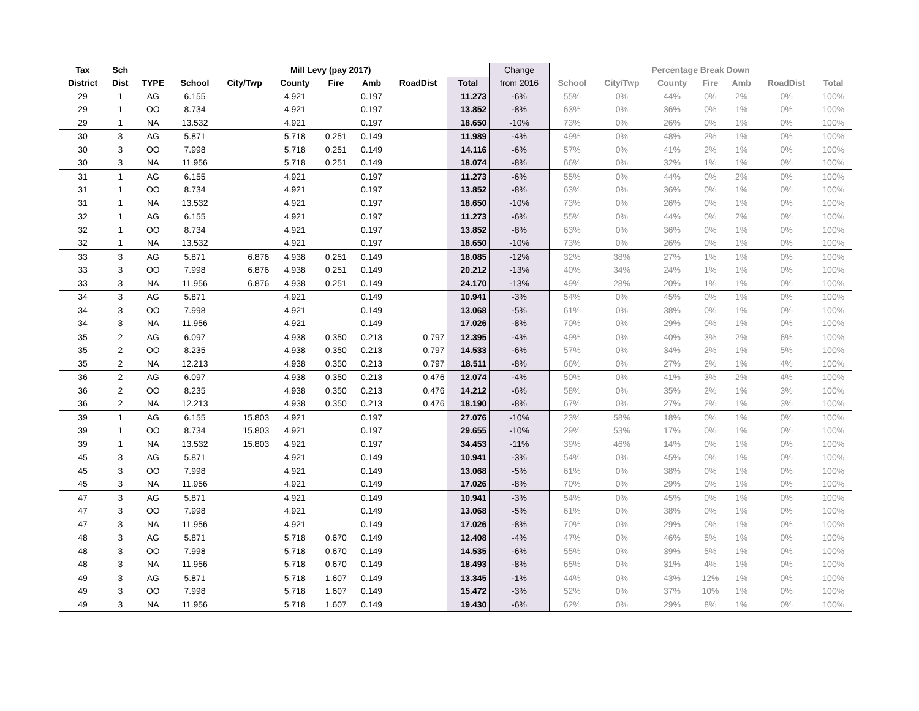| Tax | Sch | | Mill Levy (pay 2017) | | | | | | | Change | Percentage Break Down | | | | | | |
| --- | --- | --- | --- | --- | --- | --- | --- | --- | --- | --- | --- | --- | --- | --- | --- | --- | --- |
| District | Dist | TYPE | School | City/Twp | County | Fire | Amb | RoadDist | Total | from 2016 | School | City/Twp | County | Fire | Amb | RoadDist | Total |
| 29 | 1 | AG | 6.155 | | 4.921 | | 0.197 | | 11.273 | -6% | 55% | 0% | 44% | 0% | 2% | 0% | 100% |
| 29 | 1 | OO | 8.734 | | 4.921 | | 0.197 | | 13.852 | -8% | 63% | 0% | 36% | 0% | 1% | 0% | 100% |
| 29 | 1 | NA | 13.532 | | 4.921 | | 0.197 | | 18.650 | -10% | 73% | 0% | 26% | 0% | 1% | 0% | 100% |
| 30 | 3 | AG | 5.871 | | 5.718 | 0.251 | 0.149 | | 11.989 | -4% | 49% | 0% | 48% | 2% | 1% | 0% | 100% |
| 30 | 3 | OO | 7.998 | | 5.718 | 0.251 | 0.149 | | 14.116 | -6% | 57% | 0% | 41% | 2% | 1% | 0% | 100% |
| 30 | 3 | NA | 11.956 | | 5.718 | 0.251 | 0.149 | | 18.074 | -8% | 66% | 0% | 32% | 1% | 1% | 0% | 100% |
| 31 | 1 | AG | 6.155 | | 4.921 | | 0.197 | | 11.273 | -6% | 55% | 0% | 44% | 0% | 2% | 0% | 100% |
| 31 | 1 | OO | 8.734 | | 4.921 | | 0.197 | | 13.852 | -8% | 63% | 0% | 36% | 0% | 1% | 0% | 100% |
| 31 | 1 | NA | 13.532 | | 4.921 | | 0.197 | | 18.650 | -10% | 73% | 0% | 26% | 0% | 1% | 0% | 100% |
| 32 | 1 | AG | 6.155 | | 4.921 | | 0.197 | | 11.273 | -6% | 55% | 0% | 44% | 0% | 2% | 0% | 100% |
| 32 | 1 | OO | 8.734 | | 4.921 | | 0.197 | | 13.852 | -8% | 63% | 0% | 36% | 0% | 1% | 0% | 100% |
| 32 | 1 | NA | 13.532 | | 4.921 | | 0.197 | | 18.650 | -10% | 73% | 0% | 26% | 0% | 1% | 0% | 100% |
| 33 | 3 | AG | 5.871 | 6.876 | 4.938 | 0.251 | 0.149 | | 18.085 | -12% | 32% | 38% | 27% | 1% | 1% | 0% | 100% |
| 33 | 3 | OO | 7.998 | 6.876 | 4.938 | 0.251 | 0.149 | | 20.212 | -13% | 40% | 34% | 24% | 1% | 1% | 0% | 100% |
| 33 | 3 | NA | 11.956 | 6.876 | 4.938 | 0.251 | 0.149 | | 24.170 | -13% | 49% | 28% | 20% | 1% | 1% | 0% | 100% |
| 34 | 3 | AG | 5.871 | | 4.921 | | 0.149 | | 10.941 | -3% | 54% | 0% | 45% | 0% | 1% | 0% | 100% |
| 34 | 3 | OO | 7.998 | | 4.921 | | 0.149 | | 13.068 | -5% | 61% | 0% | 38% | 0% | 1% | 0% | 100% |
| 34 | 3 | NA | 11.956 | | 4.921 | | 0.149 | | 17.026 | -8% | 70% | 0% | 29% | 0% | 1% | 0% | 100% |
| 35 | 2 | AG | 6.097 | | 4.938 | 0.350 | 0.213 | 0.797 | 12.395 | -4% | 49% | 0% | 40% | 3% | 2% | 6% | 100% |
| 35 | 2 | OO | 8.235 | | 4.938 | 0.350 | 0.213 | 0.797 | 14.533 | -6% | 57% | 0% | 34% | 2% | 1% | 5% | 100% |
| 35 | 2 | NA | 12.213 | | 4.938 | 0.350 | 0.213 | 0.797 | 18.511 | -8% | 66% | 0% | 27% | 2% | 1% | 4% | 100% |
| 36 | 2 | AG | 6.097 | | 4.938 | 0.350 | 0.213 | 0.476 | 12.074 | -4% | 50% | 0% | 41% | 3% | 2% | 4% | 100% |
| 36 | 2 | OO | 8.235 | | 4.938 | 0.350 | 0.213 | 0.476 | 14.212 | -6% | 58% | 0% | 35% | 2% | 1% | 3% | 100% |
| 36 | 2 | NA | 12.213 | | 4.938 | 0.350 | 0.213 | 0.476 | 18.190 | -8% | 67% | 0% | 27% | 2% | 1% | 3% | 100% |
| 39 | 1 | AG | 6.155 | 15.803 | 4.921 | | 0.197 | | 27.076 | -10% | 23% | 58% | 18% | 0% | 1% | 0% | 100% |
| 39 | 1 | OO | 8.734 | 15.803 | 4.921 | | 0.197 | | 29.655 | -10% | 29% | 53% | 17% | 0% | 1% | 0% | 100% |
| 39 | 1 | NA | 13.532 | 15.803 | 4.921 | | 0.197 | | 34.453 | -11% | 39% | 46% | 14% | 0% | 1% | 0% | 100% |
| 45 | 3 | AG | 5.871 | | 4.921 | | 0.149 | | 10.941 | -3% | 54% | 0% | 45% | 0% | 1% | 0% | 100% |
| 45 | 3 | OO | 7.998 | | 4.921 | | 0.149 | | 13.068 | -5% | 61% | 0% | 38% | 0% | 1% | 0% | 100% |
| 45 | 3 | NA | 11.956 | | 4.921 | | 0.149 | | 17.026 | -8% | 70% | 0% | 29% | 0% | 1% | 0% | 100% |
| 47 | 3 | AG | 5.871 | | 4.921 | | 0.149 | | 10.941 | -3% | 54% | 0% | 45% | 0% | 1% | 0% | 100% |
| 47 | 3 | OO | 7.998 | | 4.921 | | 0.149 | | 13.068 | -5% | 61% | 0% | 38% | 0% | 1% | 0% | 100% |
| 47 | 3 | NA | 11.956 | | 4.921 | | 0.149 | | 17.026 | -8% | 70% | 0% | 29% | 0% | 1% | 0% | 100% |
| 48 | 3 | AG | 5.871 | | 5.718 | 0.670 | 0.149 | | 12.408 | -4% | 47% | 0% | 46% | 5% | 1% | 0% | 100% |
| 48 | 3 | OO | 7.998 | | 5.718 | 0.670 | 0.149 | | 14.535 | -6% | 55% | 0% | 39% | 5% | 1% | 0% | 100% |
| 48 | 3 | NA | 11.956 | | 5.718 | 0.670 | 0.149 | | 18.493 | -8% | 65% | 0% | 31% | 4% | 1% | 0% | 100% |
| 49 | 3 | AG | 5.871 | | 5.718 | 1.607 | 0.149 | | 13.345 | -1% | 44% | 0% | 43% | 12% | 1% | 0% | 100% |
| 49 | 3 | OO | 7.998 | | 5.718 | 1.607 | 0.149 | | 15.472 | -3% | 52% | 0% | 37% | 10% | 1% | 0% | 100% |
| 49 | 3 | NA | 11.956 | | 5.718 | 1.607 | 0.149 | | 19.430 | -6% | 62% | 0% | 29% | 8% | 1% | 0% | 100% |